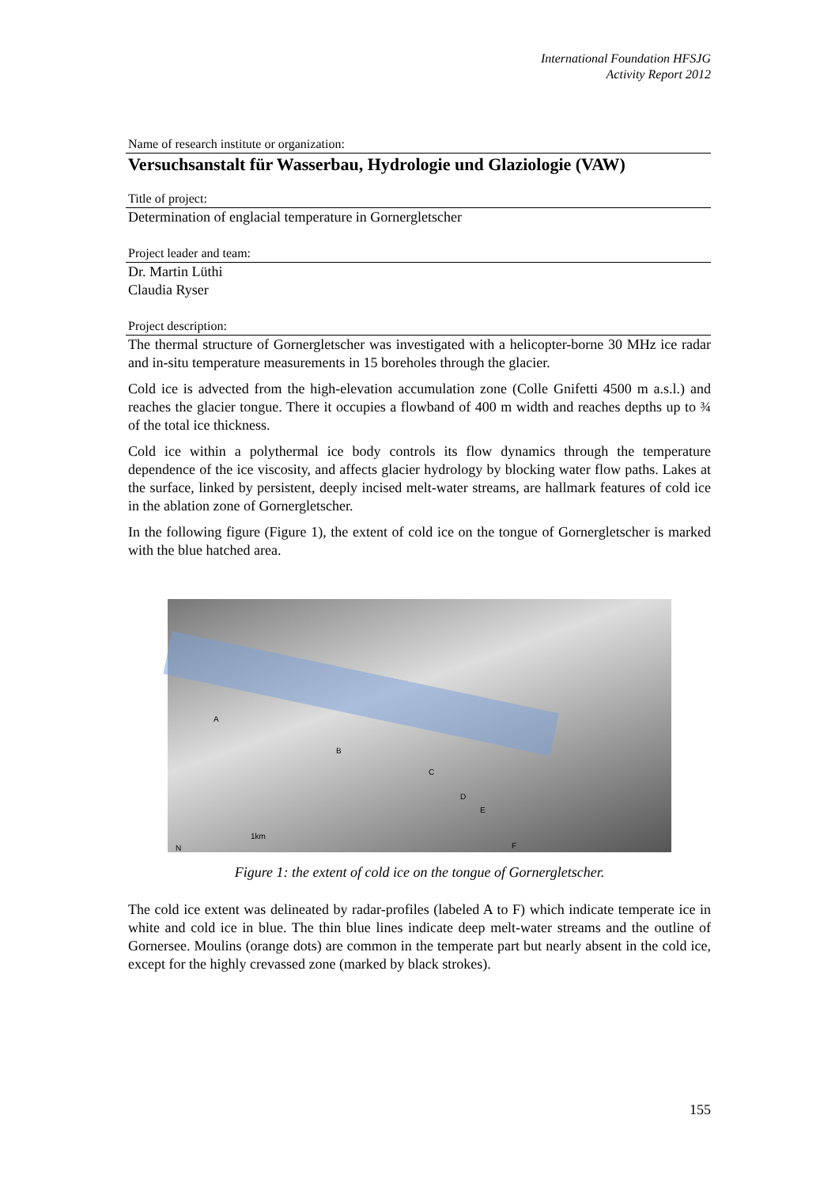International Foundation HFSJG
Activity Report 2012
Name of research institute or organization:
Versuchsanstalt für Wasserbau, Hydrologie und Glaziologie (VAW)
Title of project:
Determination of englacial temperature in Gornergletscher
Project leader and team:
Dr. Martin Lüthi
Claudia Ryser
Project description:
The thermal structure of Gornergletscher was investigated with a helicopter-borne 30 MHz ice radar and in-situ temperature measurements in 15 boreholes through the glacier.
Cold ice is advected from the high-elevation accumulation zone (Colle Gnifetti 4500 m a.s.l.) and reaches the glacier tongue. There it occupies a flowband of 400 m width and reaches depths up to ¾ of the total ice thickness.
Cold ice within a polythermal ice body controls its flow dynamics through the temperature dependence of the ice viscosity, and affects glacier hydrology by blocking water flow paths. Lakes at the surface, linked by persistent, deeply incised melt-water streams, are hallmark features of cold ice in the ablation zone of Gornergletscher.
In the following figure (Figure 1), the extent of cold ice on the tongue of Gornergletscher is marked with the blue hatched area.
A
B
C
D
E
F
1km
N
Figure 1: the extent of cold ice on the tongue of Gornergletscher.
The cold ice extent was delineated by radar-profiles (labeled A to F) which indicate temperate ice in white and cold ice in blue. The thin blue lines indicate deep melt-water streams and the outline of Gornersee. Moulins (orange dots) are common in the temperate part but nearly absent in the cold ice, except for the highly crevassed zone (marked by black strokes).
155